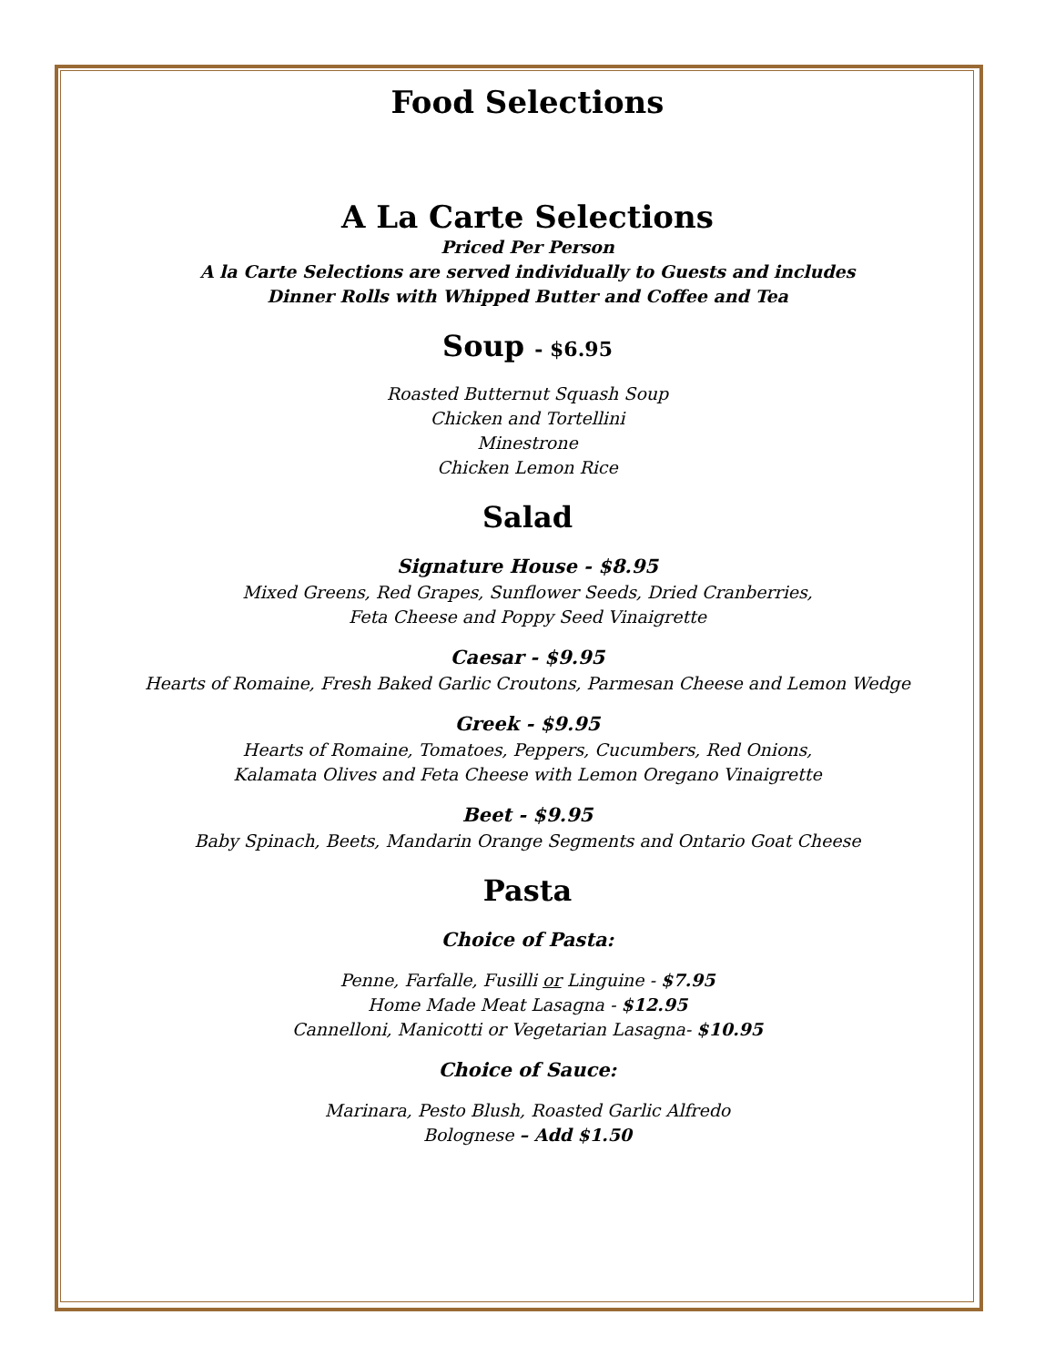Food Selections
A La Carte Selections
Priced Per Person
A la Carte Selections are served individually to Guests and includes
Dinner Rolls with Whipped Butter and Coffee and Tea
Soup - $6.95
Roasted Butternut Squash Soup
Chicken and Tortellini
Minestrone
Chicken Lemon Rice
Salad
Signature House - $8.95
Mixed Greens, Red Grapes, Sunflower Seeds, Dried Cranberries,
Feta Cheese and Poppy Seed Vinaigrette
Caesar - $9.95
Hearts of Romaine, Fresh Baked Garlic Croutons, Parmesan Cheese and Lemon Wedge
Greek - $9.95
Hearts of Romaine, Tomatoes, Peppers, Cucumbers, Red Onions,
Kalamata Olives and Feta Cheese with Lemon Oregano Vinaigrette
Beet - $9.95
Baby Spinach, Beets, Mandarin Orange Segments and Ontario Goat Cheese
Pasta
Choice of Pasta:
Penne, Farfalle, Fusilli or Linguine - $7.95
Home Made Meat Lasagna - $12.95
Cannelloni, Manicotti or Vegetarian Lasagna- $10.95
Choice of Sauce:
Marinara, Pesto Blush, Roasted Garlic Alfredo
Bolognese – Add $1.50